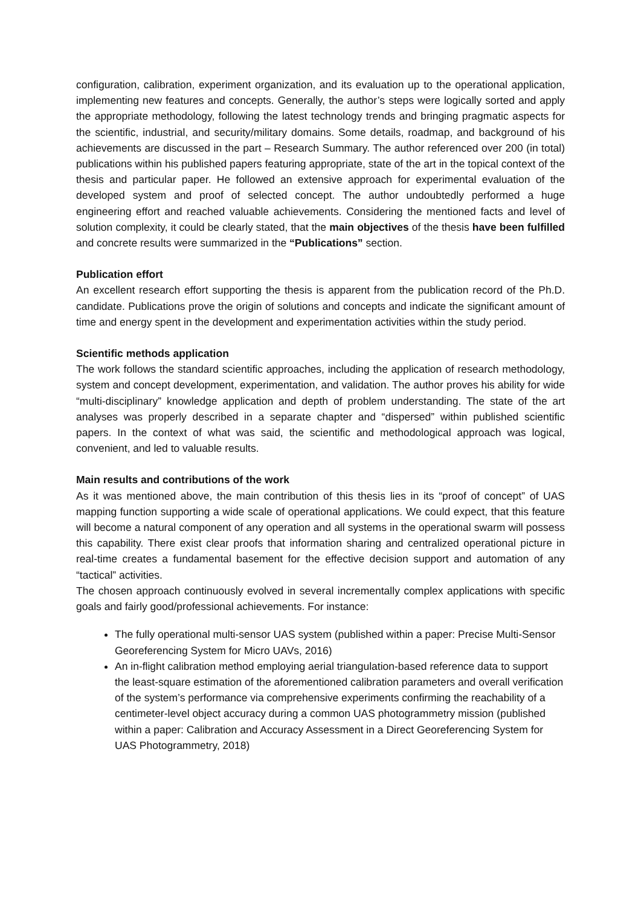configuration, calibration, experiment organization, and its evaluation up to the operational application, implementing new features and concepts. Generally, the author’s steps were logically sorted and apply the appropriate methodology, following the latest technology trends and bringing pragmatic aspects for the scientific, industrial, and security/military domains. Some details, roadmap, and background of his achievements are discussed in the part – Research Summary. The author referenced over 200 (in total) publications within his published papers featuring appropriate, state of the art in the topical context of the thesis and particular paper. He followed an extensive approach for experimental evaluation of the developed system and proof of selected concept. The author undoubtedly performed a huge engineering effort and reached valuable achievements. Considering the mentioned facts and level of solution complexity, it could be clearly stated, that the main objectives of the thesis have been fulfilled and concrete results were summarized in the “Publications” section.
Publication effort
An excellent research effort supporting the thesis is apparent from the publication record of the Ph.D. candidate. Publications prove the origin of solutions and concepts and indicate the significant amount of time and energy spent in the development and experimentation activities within the study period.
Scientific methods application
The work follows the standard scientific approaches, including the application of research methodology, system and concept development, experimentation, and validation. The author proves his ability for wide “multi-disciplinary” knowledge application and depth of problem understanding. The state of the art analyses was properly described in a separate chapter and “dispersed” within published scientific papers. In the context of what was said, the scientific and methodological approach was logical, convenient, and led to valuable results.
Main results and contributions of the work
As it was mentioned above, the main contribution of this thesis lies in its “proof of concept” of UAS mapping function supporting a wide scale of operational applications. We could expect, that this feature will become a natural component of any operation and all systems in the operational swarm will possess this capability. There exist clear proofs that information sharing and centralized operational picture in real-time creates a fundamental basement for the effective decision support and automation of any “tactical” activities.
The chosen approach continuously evolved in several incrementally complex applications with specific goals and fairly good/professional achievements. For instance:
The fully operational multi-sensor UAS system (published within a paper: Precise Multi-Sensor Georeferencing System for Micro UAVs, 2016)
An in-flight calibration method employing aerial triangulation-based reference data to support the least-square estimation of the aforementioned calibration parameters and overall verification of the system’s performance via comprehensive experiments confirming the reachability of a centimeter-level object accuracy during a common UAS photogrammetry mission (published within a paper: Calibration and Accuracy Assessment in a Direct Georeferencing System for UAS Photogrammetry, 2018)